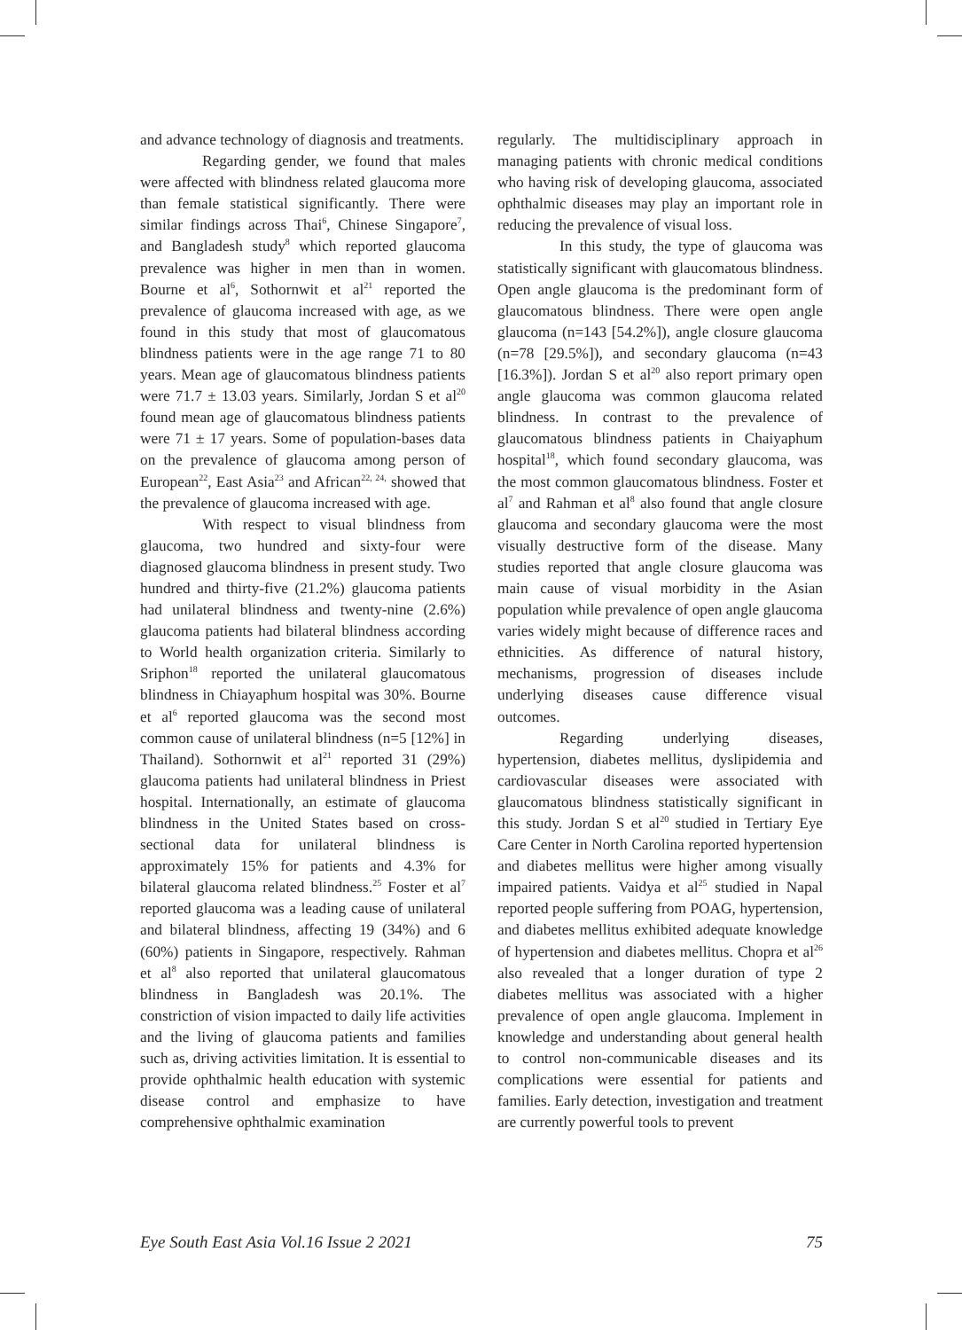and advance technology of diagnosis and treatments.
Regarding gender, we found that males were affected with blindness related glaucoma more than female statistical significantly. There were similar findings across Thai<sup>6</sup>, Chinese Singapore<sup>7</sup>, and Bangladesh study<sup>8</sup> which reported glaucoma prevalence was higher in men than in women. Bourne et al<sup>6</sup>, Sothornwit et al<sup>21</sup> reported the prevalence of glaucoma increased with age, as we found in this study that most of glaucomatous blindness patients were in the age range 71 to 80 years. Mean age of glaucomatous blindness patients were 71.7 ± 13.03 years. Similarly, Jordan S et al<sup>20</sup> found mean age of glaucomatous blindness patients were 71 ± 17 years. Some of population-bases data on the prevalence of glaucoma among person of European<sup>22</sup>, East Asia<sup>23</sup> and African<sup>22, 24,</sup> showed that the prevalence of glaucoma increased with age.
With respect to visual blindness from glaucoma, two hundred and sixty-four were diagnosed glaucoma blindness in present study. Two hundred and thirty-five (21.2%) glaucoma patients had unilateral blindness and twenty-nine (2.6%) glaucoma patients had bilateral blindness according to World health organization criteria. Similarly to Sriphon<sup>18</sup> reported the unilateral glaucomatous blindness in Chiayaphum hospital was 30%. Bourne et al<sup>6</sup> reported glaucoma was the second most common cause of unilateral blindness (n=5 [12%] in Thailand). Sothornwit et al<sup>21</sup> reported 31 (29%) glaucoma patients had unilateral blindness in Priest hospital. Internationally, an estimate of glaucoma blindness in the United States based on cross-sectional data for unilateral blindness is approximately 15% for patients and 4.3% for bilateral glaucoma related blindness.<sup>25</sup> Foster et al<sup>7</sup> reported glaucoma was a leading cause of unilateral and bilateral blindness, affecting 19 (34%) and 6 (60%) patients in Singapore, respectively. Rahman et al<sup>8</sup> also reported that unilateral glaucomatous blindness in Bangladesh was 20.1%. The constriction of vision impacted to daily life activities and the living of glaucoma patients and families such as, driving activities limitation. It is essential to provide ophthalmic health education with systemic disease control and emphasize to have comprehensive ophthalmic examination
regularly. The multidisciplinary approach in managing patients with chronic medical conditions who having risk of developing glaucoma, associated ophthalmic diseases may play an important role in reducing the prevalence of visual loss.
In this study, the type of glaucoma was statistically significant with glaucomatous blindness. Open angle glaucoma is the predominant form of glaucomatous blindness. There were open angle glaucoma (n=143 [54.2%]), angle closure glaucoma (n=78 [29.5%]), and secondary glaucoma (n=43 [16.3%]). Jordan S et al<sup>20</sup> also report primary open angle glaucoma was common glaucoma related blindness. In contrast to the prevalence of glaucomatous blindness patients in Chaiyaphum hospital<sup>18</sup>, which found secondary glaucoma, was the most common glaucomatous blindness. Foster et al<sup>7</sup> and Rahman et al<sup>8</sup> also found that angle closure glaucoma and secondary glaucoma were the most visually destructive form of the disease. Many studies reported that angle closure glaucoma was main cause of visual morbidity in the Asian population while prevalence of open angle glaucoma varies widely might because of difference races and ethnicities. As difference of natural history, mechanisms, progression of diseases include underlying diseases cause difference visual outcomes.
Regarding underlying diseases, hypertension, diabetes mellitus, dyslipidemia and cardiovascular diseases were associated with glaucomatous blindness statistically significant in this study. Jordan S et al<sup>20</sup> studied in Tertiary Eye Care Center in North Carolina reported hypertension and diabetes mellitus were higher among visually impaired patients. Vaidya et al<sup>25</sup> studied in Napal reported people suffering from POAG, hypertension, and diabetes mellitus exhibited adequate knowledge of hypertension and diabetes mellitus. Chopra et al<sup>26</sup> also revealed that a longer duration of type 2 diabetes mellitus was associated with a higher prevalence of open angle glaucoma. Implement in knowledge and understanding about general health to control non-communicable diseases and its complications were essential for patients and families. Early detection, investigation and treatment are currently powerful tools to prevent
Eye South East Asia Vol.16 Issue 2 2021 75